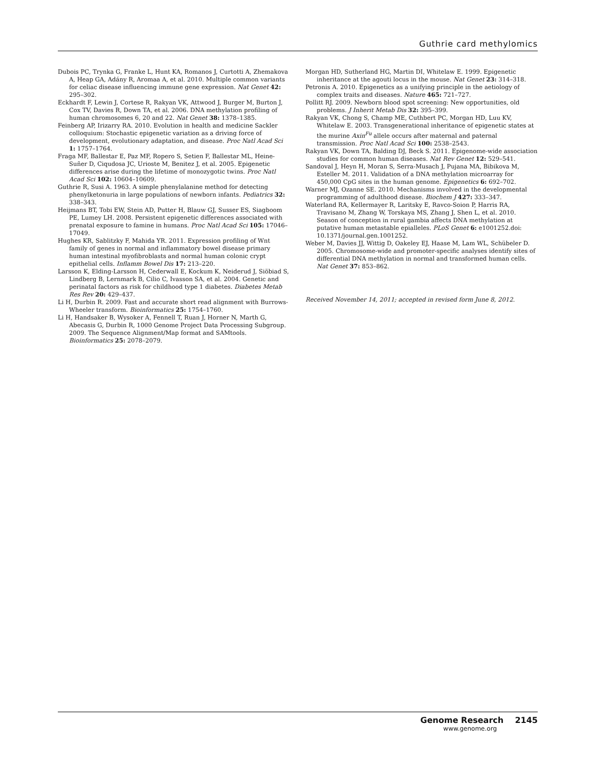Guthrie card methylomics
Dubois PC, Trynka G, Franke L, Hunt KA, Romanos J, Curtotti A, Zhemakova A, Heap GA, Adány R, Aromaa A, et al. 2010. Multiple common variants for celiac disease influencing immune gene expression. Nat Genet 42: 295–302.
Eckhardt F, Lewin J, Cortese R, Rakyan VK, Attwood J, Burger M, Burton J, Cox TV, Davies R, Down TA, et al. 2006. DNA methylation profiling of human chromosomes 6, 20 and 22. Nat Genet 38: 1378–1385.
Feinberg AP, Irizarry RA. 2010. Evolution in health and medicine Sackler colloquium: Stochastic epigenetic variation as a driving force of development, evolutionary adaptation, and disease. Proc Natl Acad Sci 1: 1757–1764.
Fraga MF, Ballestar E, Paz MF, Ropero S, Setien F, Ballestar ML, Heine-Suñer D, Ciqudosa JC, Urioste M, Benitez J, et al. 2005. Epigenetic differences arise during the lifetime of monozygotic twins. Proc Natl Acad Sci 102: 10604–10609.
Guthrie R, Susi A. 1963. A simple phenylalanine method for detecting phenylketonuria in large populations of newborn infants. Pediatrics 32: 338–343.
Heijmans BT, Tobi EW, Stein AD, Putter H, Blauw GJ, Susser ES, Siagboom PE, Lumey LH. 2008. Persistent epigenetic differences associated with prenatal exposure to famine in humans. Proc Natl Acad Sci 105: 17046–17049.
Hughes KR, Sablitzky F, Mahida YR. 2011. Expression profiling of Wnt family of genes in normal and inflammatory bowel disease primary human intestinal myofibroblasts and normal human colonic crypt epithelial cells. Inflamm Bowel Dis 17: 213–220.
Larsson K, Elding-Larsson H, Cederwall E, Kockum K, Neiderud J, Siöbiad S, Lindberg B, Lernmark B, Cilio C, Ivasson SA, et al. 2004. Genetic and perinatal factors as risk for childhood type 1 diabetes. Diabetes Metab Res Rev 20: 429–437.
Li H, Durbin R. 2009. Fast and accurate short read alignment with Burrows-Wheeler transform. Bioinformatics 25: 1754–1760.
Li H, Handsaker B, Wysoker A, Fennell T, Ruan J, Horner N, Marth G, Abecasis G, Durbin R, 1000 Genome Project Data Processing Subgroup. 2009. The Sequence Alignment/Map format and SAMtools. Bioinformatics 25: 2078–2079.
Morgan HD, Sutherland HG, Martin DI, Whitelaw E. 1999. Epigenetic inheritance at the agouti locus in the mouse. Nat Genet 23: 314–318.
Petronis A. 2010. Epigenetics as a unifying principle in the aetiology of complex traits and diseases. Nature 465: 721–727.
Pollitt RJ. 2009. Newborn blood spot screening: New opportunities, old problems. J Inherit Metab Dis 32: 395–399.
Rakyan VK, Chong S, Champ ME, Cuthbert PC, Morgan HD, Luu KV, Whitelaw E. 2003. Transgenerational inheritance of epigenetic states at the murine Axin<sup>Fu</sup> allele occurs after maternal and paternal transmission. Proc Natl Acad Sci 100: 2538–2543.
Rakyan VK, Down TA, Balding DJ, Beck S. 2011. Epigenome-wide association studies for common human diseases. Nat Rev Genet 12: 529–541.
Sandoval J, Heyn H, Moran S, Serra-Musach J, Pujana MA, Bibikova M, Esteller M. 2011. Validation of a DNA methylation microarray for 450,000 CpG sites in the human genome. Epigenetics 6: 692–702.
Warner MJ, Ozanne SE. 2010. Mechanisms involved in the developmental programming of adulthood disease. Biochem J 427: 333–347.
Waterland RA, Kellermayer R, Laritsky E, Ravco-Soion P, Harris RA, Travisano M, Zhang W, Torskaya MS, Zhang J, Shen L, et al. 2010. Season of conception in rural gambia affects DNA methylation at putative human metastable epialleles. PLoS Genet 6: e1001252.doi: 10.1371/journal.gen.1001252.
Weber M, Davies JJ, Wittig D, Oakeley EJ, Haase M, Lam WL, Schübeler D. 2005. Chromosome-wide and promoter-specific analyses identify sites of differential DNA methylation in normal and transformed human cells. Nat Genet 37: 853–862.
Received November 14, 2011; accepted in revised form June 8, 2012.
Genome Research 2145
www.genome.org